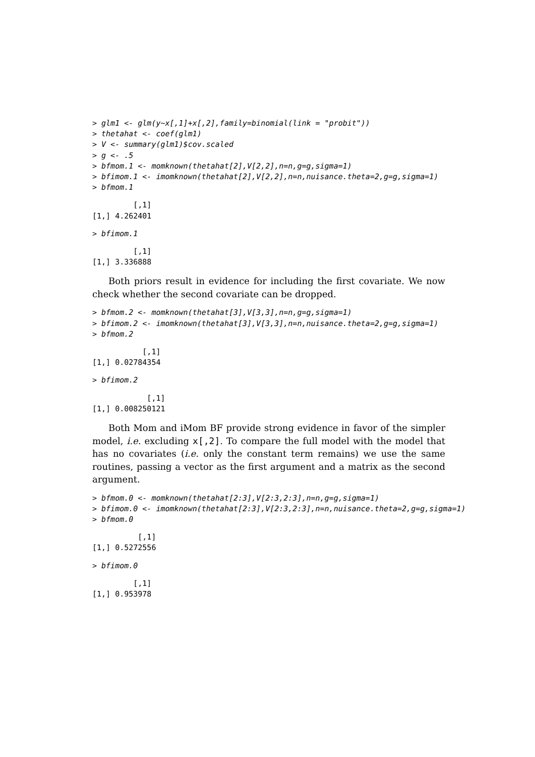> glm1 <- glm(y~x[,1]+x[,2],family=binomial(link = "probit"))
> thetahat <- coef(glm1)
> V <- summary(glm1)$cov.scaled
> g <- .5
> bfmom.1 <- momknown(thetahat[2],V[2,2],n=n,g=g,sigma=1)
> bfimom.1 <- imomknown(thetahat[2],V[2,2],n=n,nuisance.theta=2,g=g,sigma=1)
> bfmom.1
         [,1]
[1,] 4.262401
> bfimom.1
         [,1]
[1,] 3.336888
Both priors result in evidence for including the first covariate. We now check whether the second covariate can be dropped.
> bfmom.2 <- momknown(thetahat[3],V[3,3],n=n,g=g,sigma=1)
> bfimom.2 <- imomknown(thetahat[3],V[3,3],n=n,nuisance.theta=2,g=g,sigma=1)
> bfmom.2
           [,1]
[1,] 0.02784354
> bfimom.2
            [,1]
[1,] 0.008250121
Both Mom and iMom BF provide strong evidence in favor of the simpler model, i.e. excluding x[,2]. To compare the full model with the model that has no covariates (i.e. only the constant term remains) we use the same routines, passing a vector as the first argument and a matrix as the second argument.
> bfmom.0 <- momknown(thetahat[2:3],V[2:3,2:3],n=n,g=g,sigma=1)
> bfimom.0 <- imomknown(thetahat[2:3],V[2:3,2:3],n=n,nuisance.theta=2,g=g,sigma=1)
> bfmom.0
          [,1]
[1,] 0.5272556
> bfimom.0
         [,1]
[1,] 0.953978